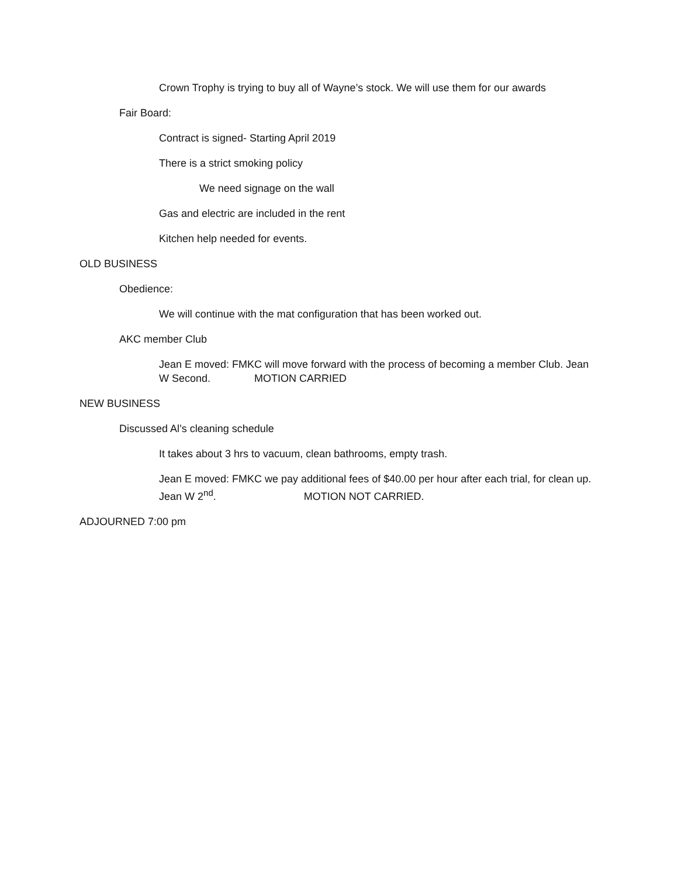Crown Trophy is trying to buy all of Wayne’s stock. We will use them for our awards
Fair Board:
Contract is signed- Starting April 2019
There is a strict smoking policy
We need signage on the wall
Gas and electric are included in the rent
Kitchen help needed for events.
OLD BUSINESS
Obedience:
We will continue with the mat configuration that has been worked out.
AKC member Club
Jean E moved: FMKC will move forward with the process of becoming a member Club. Jean W Second. MOTION CARRIED
NEW BUSINESS
Discussed Al’s cleaning schedule
It takes about 3 hrs to vacuum, clean bathrooms, empty trash.
Jean E moved: FMKC we pay additional fees of $40.00 per hour after each trial, for clean up. Jean W 2<sup>nd</sup>. MOTION NOT CARRIED.
ADJOURNED 7:00 pm